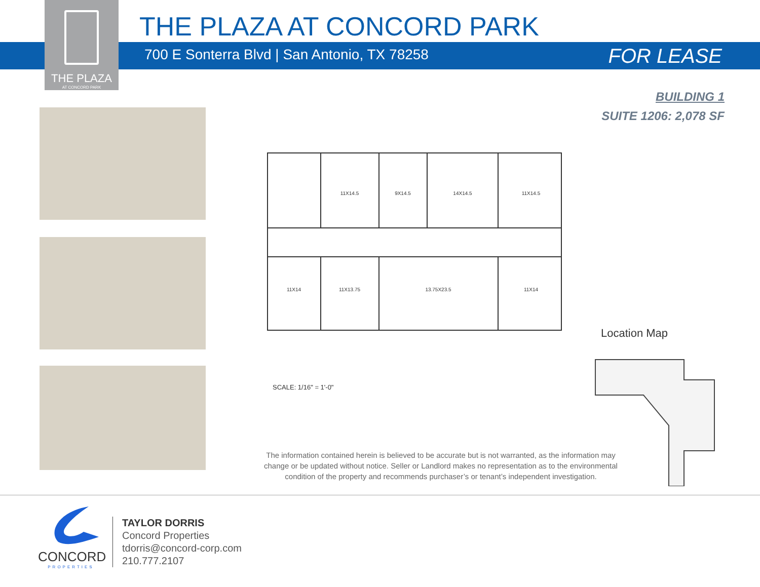THE PLAZA
AT CONCORD PARK
THE PLAZA AT CONCORD PARK
700 E Sonterra Blvd | San Antonio, TX 78258
FOR LEASE
BUILDING 1
SUITE 1206: 2,078 SF
11X14.5
9X14.5
14X14.5
11X14.5
11X14
11X13.75
13.75X23.5
11X14
SCALE: 1/16" = 1'-0"
Location Map
The information contained herein is believed to be accurate but is not warranted, as the information may change or be updated without notice. Seller or Landlord makes no representation as to the environmental condition of the property and recommends purchaser’s or tenant’s independent investigation.
CONCORD
PROPERTIES
TAYLOR DORRIS
Concord Properties
tdorris@concord-corp.com
210.777.2107